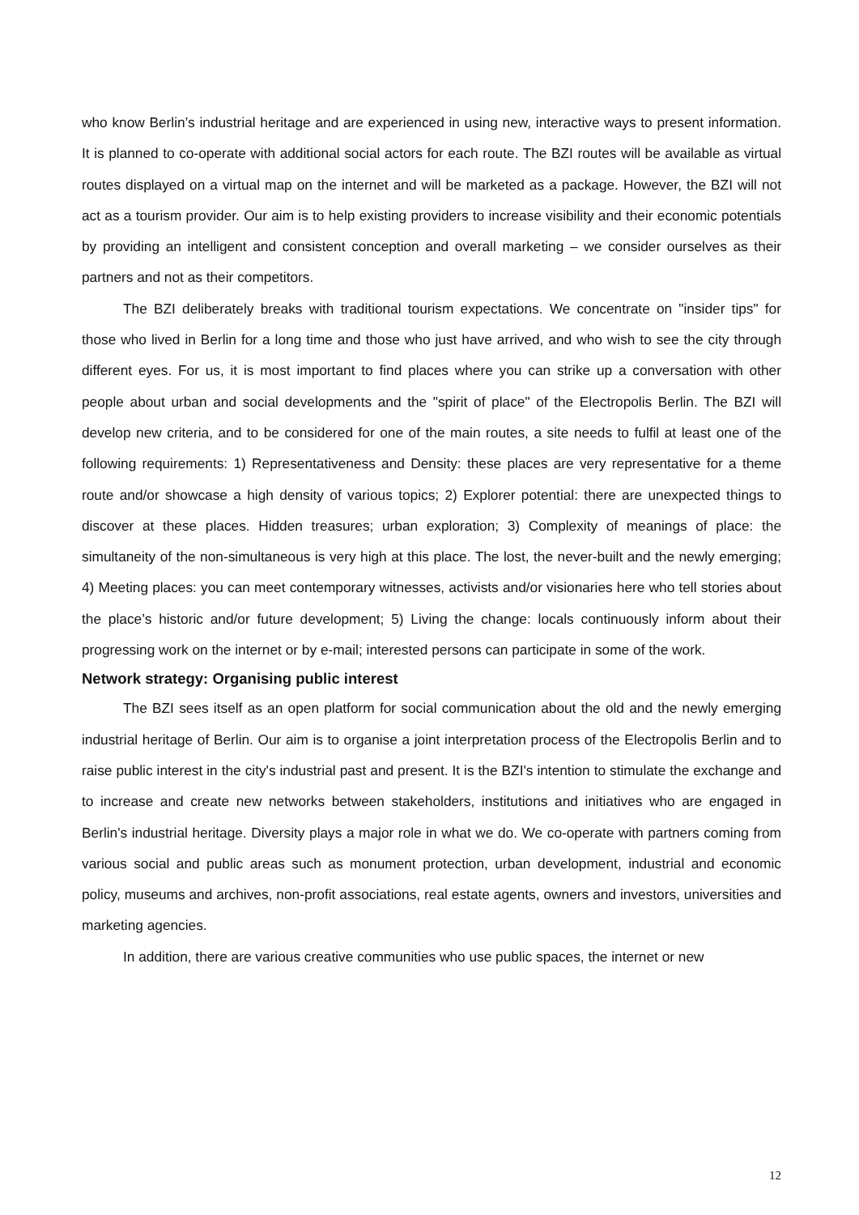who know Berlin’s industrial heritage and are experienced in using new, interactive ways to present information. It is planned to co-operate with additional social actors for each route. The BZI routes will be available as virtual routes displayed on a virtual map on the internet and will be marketed as a package. However, the BZI will not act as a tourism provider. Our aim is to help existing providers to increase visibility and their economic potentials by providing an intelligent and consistent conception and overall marketing – we consider ourselves as their partners and not as their competitors.
The BZI deliberately breaks with traditional tourism expectations. We concentrate on "insider tips" for those who lived in Berlin for a long time and those who just have arrived, and who wish to see the city through different eyes. For us, it is most important to find places where you can strike up a conversation with other people about urban and social developments and the "spirit of place" of the Electropolis Berlin. The BZI will develop new criteria, and to be considered for one of the main routes, a site needs to fulfil at least one of the following requirements: 1) Representativeness and Density: these places are very representative for a theme route and/or showcase a high density of various topics; 2) Explorer potential: there are unexpected things to discover at these places. Hidden treasures; urban exploration; 3) Complexity of meanings of place: the simultaneity of the non-simultaneous is very high at this place. The lost, the never-built and the newly emerging; 4) Meeting places: you can meet contemporary witnesses, activists and/or visionaries here who tell stories about the place’s historic and/or future development; 5) Living the change: locals continuously inform about their progressing work on the internet or by e-mail; interested persons can participate in some of the work.
Network strategy: Organising public interest
The BZI sees itself as an open platform for social communication about the old and the newly emerging industrial heritage of Berlin. Our aim is to organise a joint interpretation process of the Electropolis Berlin and to raise public interest in the city's industrial past and present. It is the BZI's intention to stimulate the exchange and to increase and create new networks between stakeholders, institutions and initiatives who are engaged in Berlin's industrial heritage. Diversity plays a major role in what we do. We co-operate with partners coming from various social and public areas such as monument protection, urban development, industrial and economic policy, museums and archives, non-profit associations, real estate agents, owners and investors, universities and marketing agencies.
In addition, there are various creative communities who use public spaces, the internet or new
12